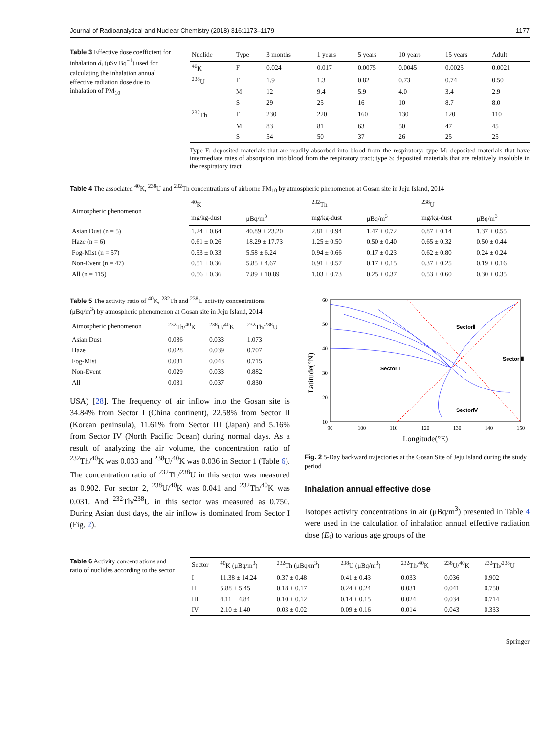Journal of Radioanalytical and Nuclear Chemistry (2018) 316:1173–1179 1177
Table 3 Effective dose coefficient for inhalation d<sub>i</sub> (μSv Bq<sup>−1</sup>) used for calculating the inhalation annual effective radiation dose due to inhalation of PM<sub>10</sub>
| Nuclide | Type | 3 months | 1 years | 5 years | 10 years | 15 years | Adult |
| --- | --- | --- | --- | --- | --- | --- | --- |
| <sup>40</sup>K | F | 0.024 | 0.017 | 0.0075 | 0.0045 | 0.0025 | 0.0021 |
| <sup>238</sup>U | F | 1.9 | 1.3 | 0.82 | 0.73 | 0.74 | 0.50 |
| | M | 12 | 9.4 | 5.9 | 4.0 | 3.4 | 2.9 |
| | S | 29 | 25 | 16 | 10 | 8.7 | 8.0 |
| <sup>232</sup>Th | F | 230 | 220 | 160 | 130 | 120 | 110 |
| | M | 83 | 81 | 63 | 50 | 47 | 45 |
| | S | 54 | 50 | 37 | 26 | 25 | 25 |
Type F: deposited materials that are readily absorbed into blood from the respiratory; type M: deposited materials that have intermediate rates of absorption into blood from the respiratory tract; type S: deposited materials that are relatively insoluble in the respiratory tract
Table 4 The associated <sup>40</sup>K, <sup>238</sup>U and <sup>232</sup>Th concentrations of airborne PM<sub>10</sub> by atmospheric phenomenon at Gosan site in Jeju Island, 2014
| Atmospheric phenomenon | <sup>40</sup>K | | <sup>232</sup>Th | | <sup>238</sup>U | |
| --- | --- | --- | --- | --- | --- | --- |
| | mg/kg-dust | μBq/m<sup>3</sup> | mg/kg-dust | μBq/m<sup>3</sup> | mg/kg-dust | μBq/m<sup>3</sup> |
| Asian Dust (n = 5) | 1.24 ± 0.64 | 40.89 ± 23.20 | 2.81 ± 0.94 | 1.47 ± 0.72 | 0.87 ± 0.14 | 1.37 ± 0.55 |
| Haze (n = 6) | 0.61 ± 0.26 | 18.29 ± 17.73 | 1.25 ± 0.50 | 0.50 ± 0.40 | 0.65 ± 0.32 | 0.50 ± 0.44 |
| Fog-Mist (n = 57) | 0.53 ± 0.33 | 5.58 ± 6.24 | 0.94 ± 0.66 | 0.17 ± 0.23 | 0.62 ± 0.80 | 0.24 ± 0.24 |
| Non-Event (n = 47) | 0.51 ± 0.36 | 5.85 ± 4.67 | 0.91 ± 0.57 | 0.17 ± 0.15 | 0.37 ± 0.25 | 0.19 ± 0.16 |
| All (n = 115) | 0.56 ± 0.36 | 7.89 ± 10.89 | 1.03 ± 0.73 | 0.25 ± 0.37 | 0.53 ± 0.60 | 0.30 ± 0.35 |
Table 5 The activity ratio of <sup>40</sup>K, <sup>232</sup>Th and <sup>238</sup>U activity concentrations (μBq/m<sup>3</sup>) by atmospheric phenomenon at Gosan site in Jeju Island, 2014
| Atmospheric phenomenon | <sup>232</sup>Th/<sup>40</sup>K | <sup>238</sup>U/<sup>40</sup>K | <sup>232</sup>Th/<sup>238</sup>U |
| --- | --- | --- | --- |
| Asian Dust | 0.036 | 0.033 | 1.073 |
| Haze | 0.028 | 0.039 | 0.707 |
| Fog-Mist | 0.031 | 0.043 | 0.715 |
| Non-Event | 0.029 | 0.033 | 0.882 |
| All | 0.031 | 0.037 | 0.830 |
USA) [28]. The frequency of air inflow into the Gosan site is 34.84% from Sector I (China continent), 22.58% from Sector II (Korean peninsula), 11.61% from Sector III (Japan) and 5.16% from Sector IV (North Pacific Ocean) during normal days. As a result of analyzing the air volume, the concentration ratio of <sup>232</sup>Th/<sup>40</sup>K was 0.033 and <sup>238</sup>U/<sup>40</sup>K was 0.036 in Sector 1 (Table 6). The concentration ratio of <sup>232</sup>Th/<sup>238</sup>U in this sector was measured as 0.902. For sector 2, <sup>238</sup>U/<sup>40</sup>K was 0.041 and <sup>232</sup>Th/<sup>40</sup>K was 0.031. And <sup>232</sup>Th/<sup>238</sup>U in this sector was measured as 0.750. During Asian dust days, the air inflow is dominated from Sector I (Fig. 2).
Latitude(°N)
60
50
40
30
20
10
90
100
110
120
130
140
150
Longitude(°E)
SectorⅡ
Sector I
Sector Ⅲ
SectorⅣ
Fig. 2 5-Day backward trajectories at the Gosan Site of Jeju Island during the study period
Inhalation annual effective dose
Isotopes activity concentrations in air (μBq/m<sup>3</sup>) presented in Table 4 were used in the calculation of inhalation annual effective radiation dose (E<sub>i</sub>) to various age groups of the
Table 6 Activity concentrations and ratio of nuclides according to the sector
| Sector | <sup>40</sup>K (μBq/m<sup>3</sup>) | <sup>232</sup>Th (μBq/m<sup>3</sup>) | <sup>238</sup>U (μBq/m<sup>3</sup>) | <sup>232</sup>Th/<sup>40</sup>K | <sup>238</sup>U/<sup>40</sup>K | <sup>232</sup>Th/<sup>238</sup>U |
| --- | --- | --- | --- | --- | --- | --- |
| I | 11.38 ± 14.24 | 0.37 ± 0.48 | 0.41 ± 0.43 | 0.033 | 0.036 | 0.902 |
| II | 5.88 ± 5.45 | 0.18 ± 0.17 | 0.24 ± 0.24 | 0.031 | 0.041 | 0.750 |
| III | 4.11 ± 4.84 | 0.10 ± 0.12 | 0.14 ± 0.15 | 0.024 | 0.034 | 0.714 |
| IV | 2.10 ± 1.40 | 0.03 ± 0.02 | 0.09 ± 0.16 | 0.014 | 0.043 | 0.333 |
Springer